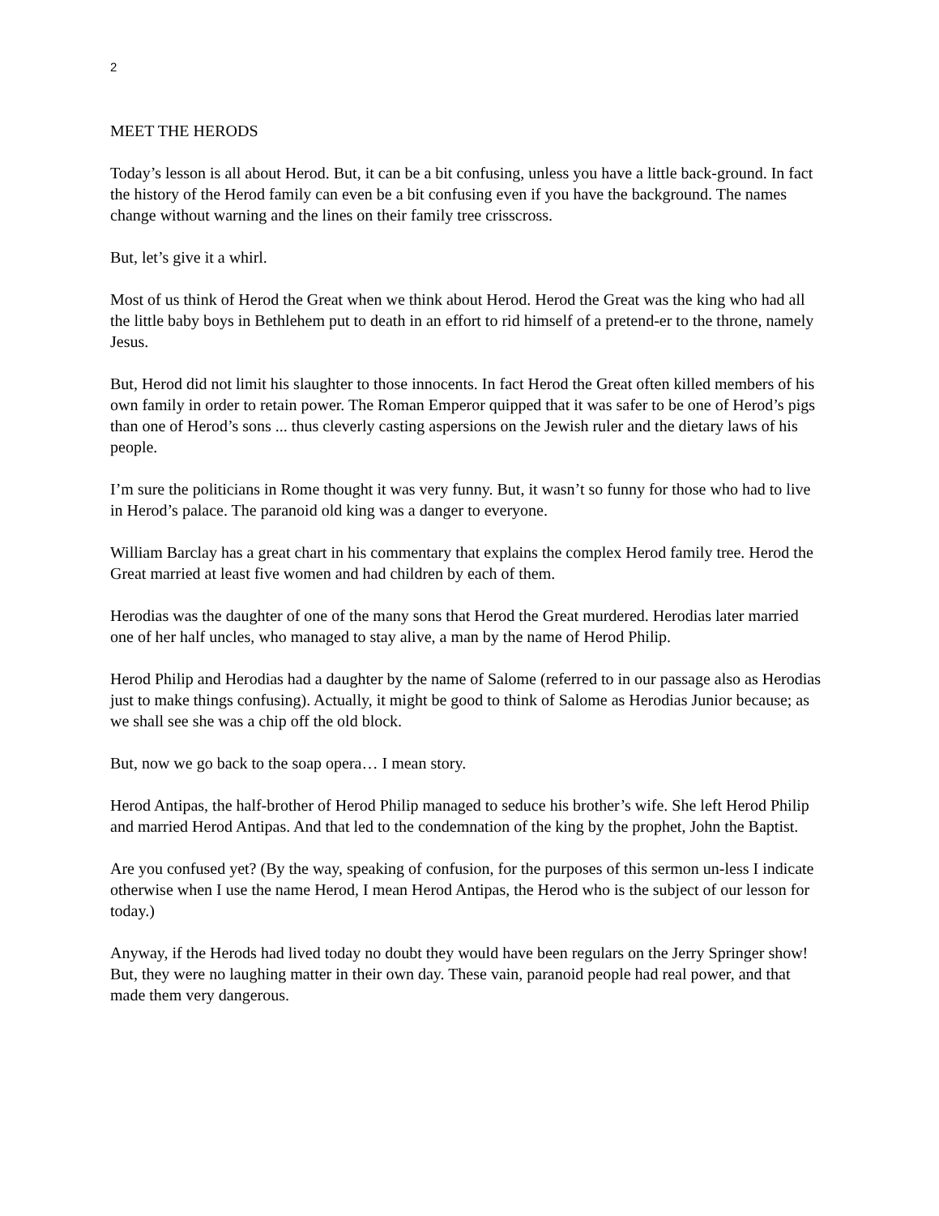2
MEET THE HERODS
Today’s lesson is all about Herod. But, it can be a bit confusing, unless you have a little back-ground. In fact the history of the Herod family can even be a bit confusing even if you have the background. The names change without warning and the lines on their family tree crisscross.
But, let’s give it a whirl.
Most of us think of Herod the Great when we think about Herod. Herod the Great was the king who had all the little baby boys in Bethlehem put to death in an effort to rid himself of a pretend-er to the throne, namely Jesus.
But, Herod did not limit his slaughter to those innocents. In fact Herod the Great often killed members of his own family in order to retain power. The Roman Emperor quipped that it was safer to be one of Herod’s pigs than one of Herod’s sons ... thus cleverly casting aspersions on the Jewish ruler and the dietary laws of his people.
I’m sure the politicians in Rome thought it was very funny. But, it wasn’t so funny for those who had to live in Herod’s palace. The paranoid old king was a danger to everyone.
William Barclay has a great chart in his commentary that explains the complex Herod family tree. Herod the Great married at least five women and had children by each of them.
Herodias was the daughter of one of the many sons that Herod the Great murdered. Herodias later married one of her half uncles, who managed to stay alive, a man by the name of Herod Philip.
Herod Philip and Herodias had a daughter by the name of Salome (referred to in our passage also as Herodias just to make things confusing). Actually, it might be good to think of Salome as Herodias Junior because; as we shall see she was a chip off the old block.
But, now we go back to the soap opera… I mean story.
Herod Antipas, the half-brother of Herod Philip managed to seduce his brother’s wife. She left Herod Philip and married Herod Antipas. And that led to the condemnation of the king by the prophet, John the Baptist.
Are you confused yet? (By the way, speaking of confusion, for the purposes of this sermon un-less I indicate otherwise when I use the name Herod, I mean Herod Antipas, the Herod who is the subject of our lesson for today.)
Anyway, if the Herods had lived today no doubt they would have been regulars on the Jerry Springer show! But, they were no laughing matter in their own day. These vain, paranoid people had real power, and that made them very dangerous.